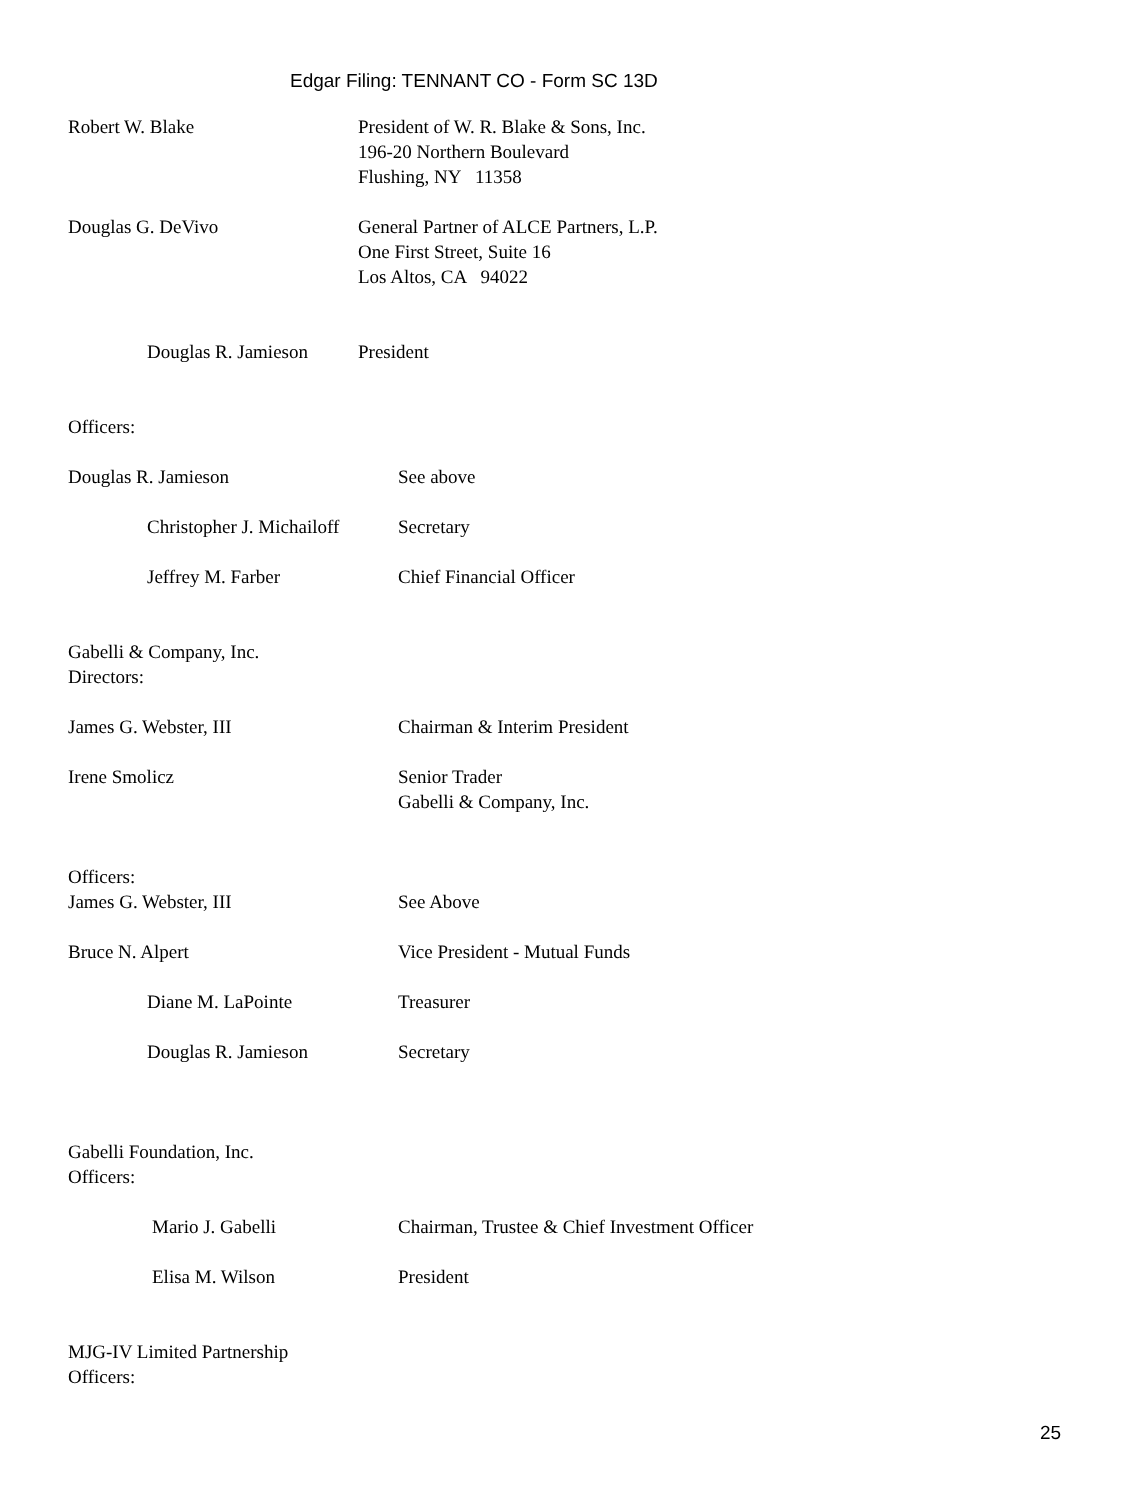Edgar Filing: TENNANT CO - Form SC 13D
Robert W. Blake President of W. R. Blake & Sons, Inc.
196-20 Northern Boulevard
Flushing, NY 11358
Douglas G. DeVivo General Partner of ALCE Partners, L.P.
One First Street, Suite 16
Los Altos, CA 94022
Douglas R. Jamieson President
Officers:
Douglas R. Jamieson See above
Christopher J. Michailoff Secretary
Jeffrey M. Farber Chief Financial Officer
Gabelli & Company, Inc.
Directors:
James G. Webster, III Chairman & Interim President
Irene Smolicz Senior Trader
Gabelli & Company, Inc.
Officers:
James G. Webster, III See Above
Bruce N. Alpert Vice President - Mutual Funds
Diane M. LaPointe Treasurer
Douglas R. Jamieson Secretary
Gabelli Foundation, Inc.
Officers:
Mario J. Gabelli Chairman, Trustee & Chief Investment Officer
Elisa M. Wilson President
MJG-IV Limited Partnership
Officers:
25